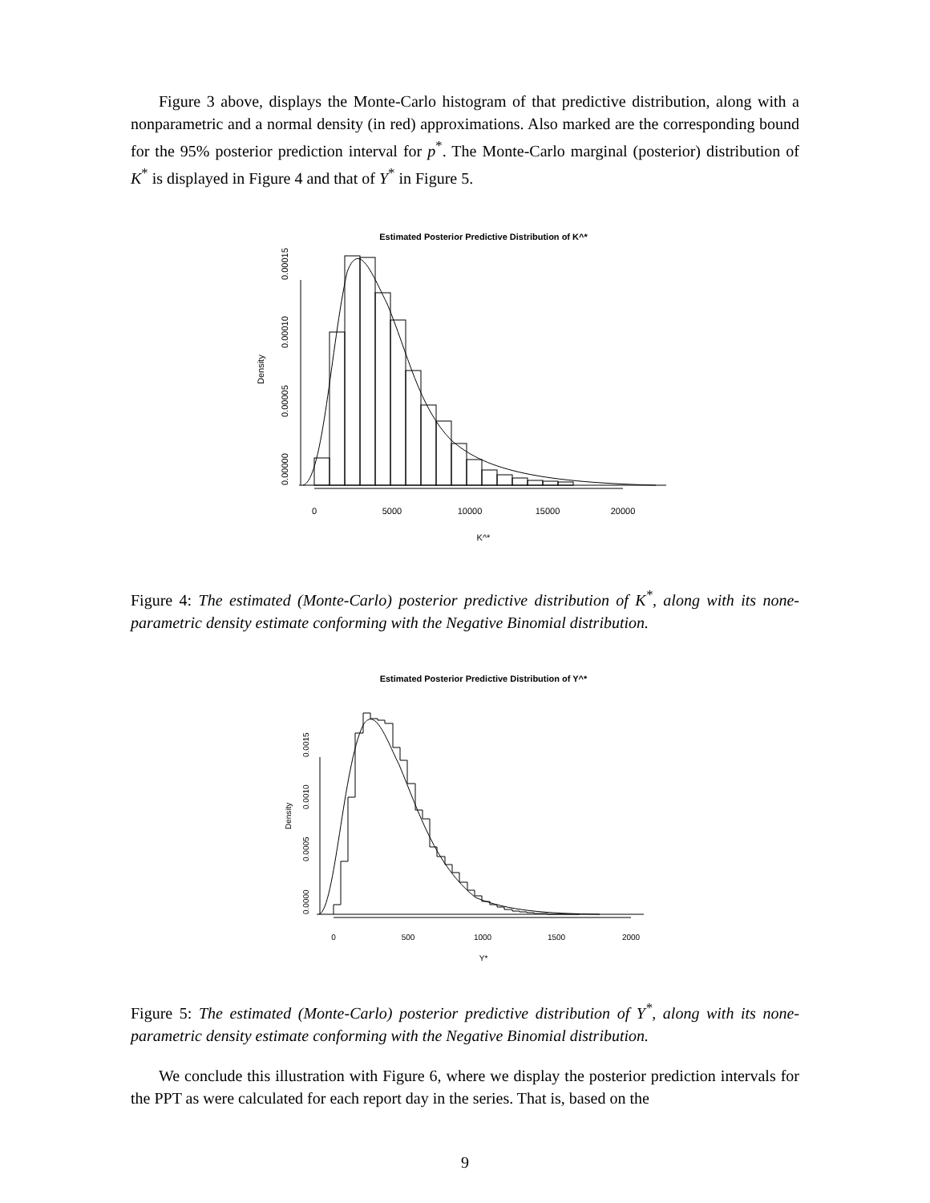Figure 3 above, displays the Monte-Carlo histogram of that predictive distribution, along with a nonparametric and a normal density (in red) approximations. Also marked are the corresponding bound for the 95% posterior prediction interval for p<sup>*</sup>. The Monte-Carlo marginal (posterior) distribution of K<sup>*</sup> is displayed in Figure 4 and that of Y<sup>*</sup> in Figure 5.
Estimated Posterior Predictive Distribution of K^*
0
5000
10000
15000
20000
K^*
0.00000
0.00005
0.00010
0.00015
Density
Figure 4: The estimated (Monte-Carlo) posterior predictive distribution of K<sup>*</sup>, along with its none-parametric density estimate conforming with the Negative Binomial distribution.
Estimated Posterior Predictive Distribution of Y^*
0
500
1000
1500
2000
Y*
0.0000
0.0005
0.0010
0.0015
Density
Figure 5: The estimated (Monte-Carlo) posterior predictive distribution of Y<sup>*</sup>, along with its none-parametric density estimate conforming with the Negative Binomial distribution.
We conclude this illustration with Figure 6, where we display the posterior prediction intervals for the PPT as were calculated for each report day in the series. That is, based on the
9